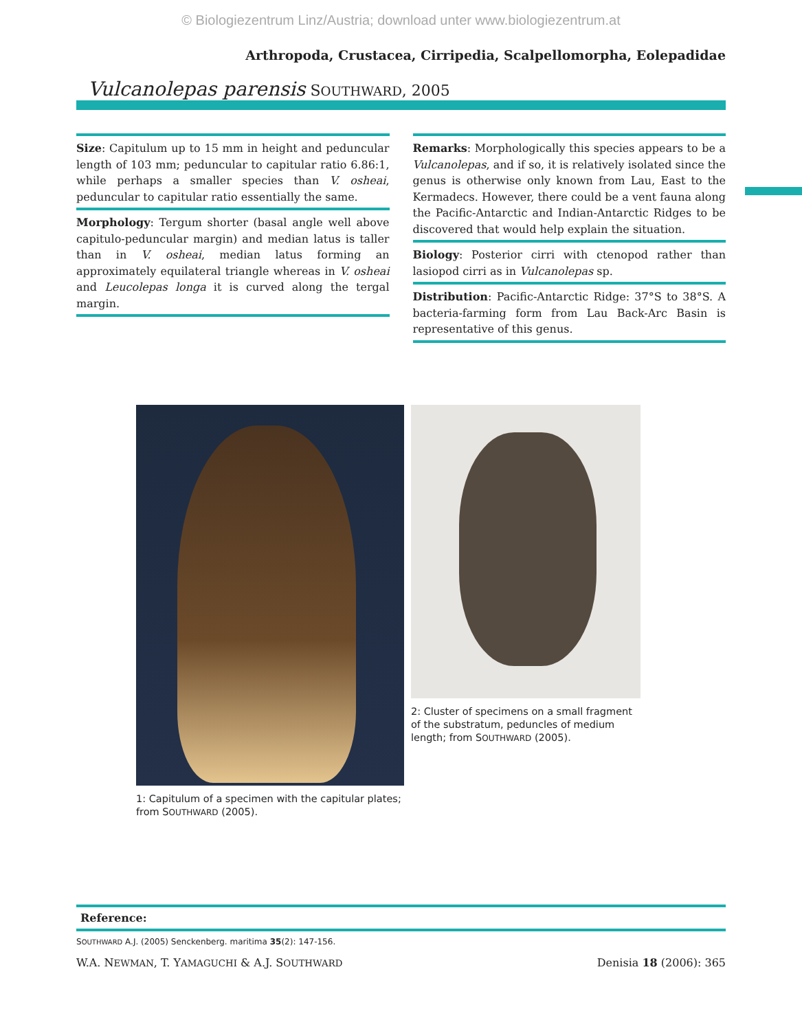© Biologiezentrum Linz/Austria; download unter www.biologiezentrum.at
Arthropoda, Crustacea, Cirripedia, Scalpellomorpha, Eolepadidae
Vulcanolepas parensis SOUTHWARD, 2005
Size: Capitulum up to 15 mm in height and peduncular length of 103 mm; peduncular to capitular ratio 6.86:1, while perhaps a smaller species than V. osheai, peduncular to capitular ratio essentially the same.
Morphology: Tergum shorter (basal angle well above capitulo-peduncular margin) and median latus is taller than in V. osheai, median latus forming an approximately equilateral triangle whereas in V. osheai and Leucolepas longa it is curved along the tergal margin.
Remarks: Morphologically this species appears to be a Vulcanolepas, and if so, it is relatively isolated since the genus is otherwise only known from Lau, East to the Kermadecs. However, there could be a vent fauna along the Pacific-Antarctic and Indian-Antarctic Ridges to be discovered that would help explain the situation.
Biology: Posterior cirri with ctenopod rather than lasiopod cirri as in Vulcanolepas sp.
Distribution: Pacific-Antarctic Ridge: 37°S to 38°S. A bacteria-farming form from Lau Back-Arc Basin is representative of this genus.
1: Capitulum of a specimen with the capitular plates; from SOUTHWARD (2005).
2: Cluster of specimens on a small fragment of the substratum, peduncles of medium length; from SOUTHWARD (2005).
Reference:
SOUTHWARD A.J. (2005) Senckenberg. maritima 35(2): 147-156.
W.A. NEWMAN, T. YAMAGUCHI & A.J. SOUTHWARD Denisia 18 (2006): 365